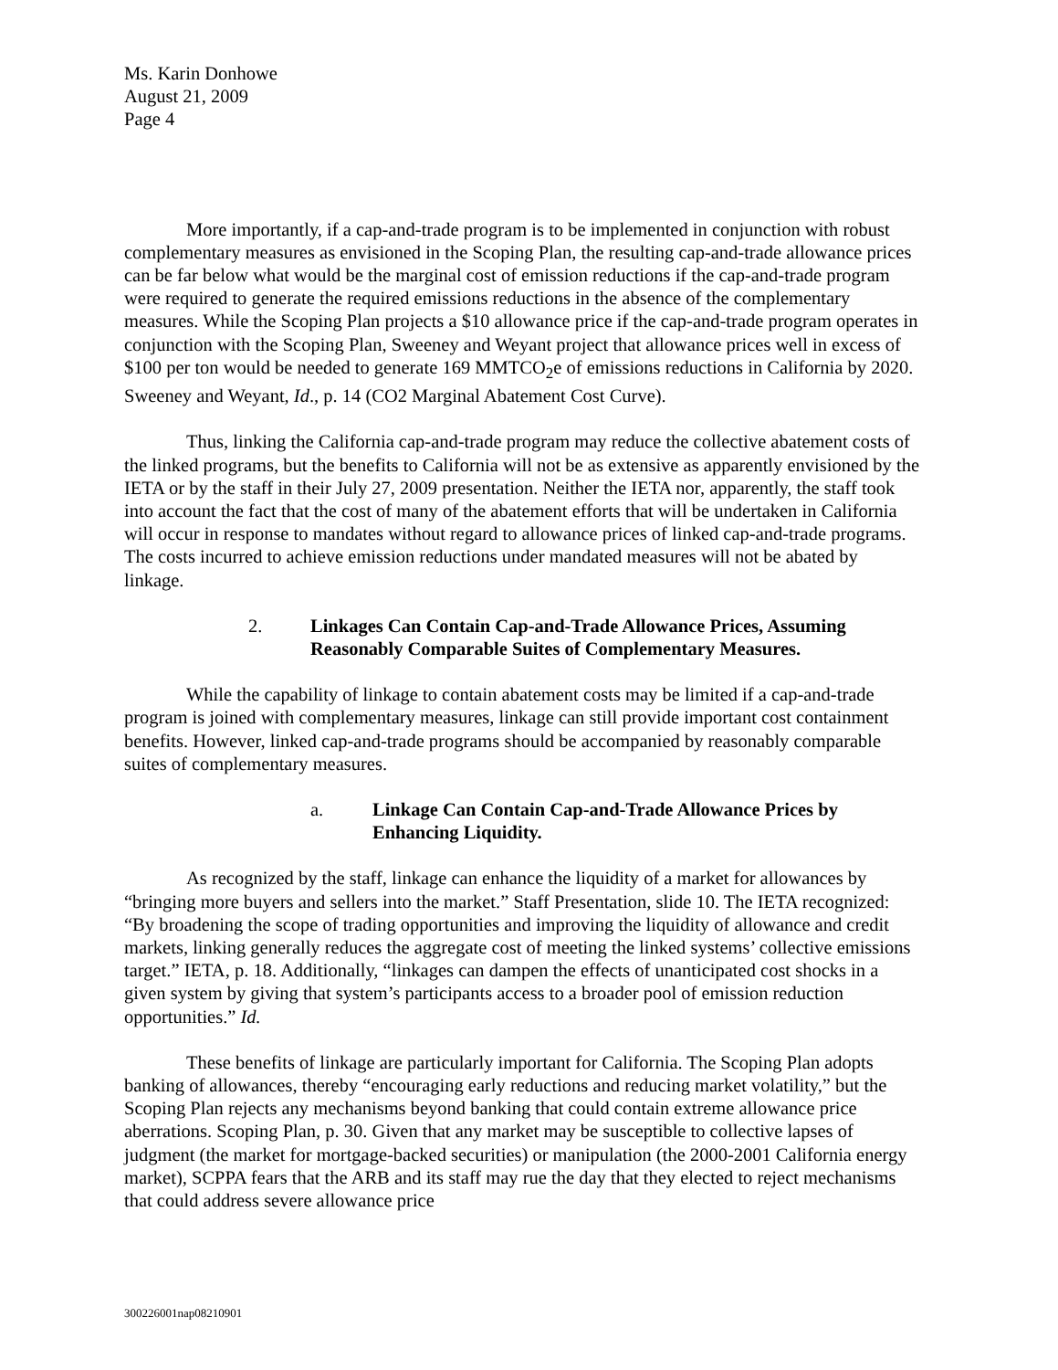Ms. Karin Donhowe
August 21, 2009
Page 4
More importantly, if a cap-and-trade program is to be implemented in conjunction with robust complementary measures as envisioned in the Scoping Plan, the resulting cap-and-trade allowance prices can be far below what would be the marginal cost of emission reductions if the cap-and-trade program were required to generate the required emissions reductions in the absence of the complementary measures. While the Scoping Plan projects a $10 allowance price if the cap-and-trade program operates in conjunction with the Scoping Plan, Sweeney and Weyant project that allowance prices well in excess of $100 per ton would be needed to generate 169 MMTCO<sub>2</sub>e of emissions reductions in California by 2020. Sweeney and Weyant, Id., p. 14 (CO2 Marginal Abatement Cost Curve).
Thus, linking the California cap-and-trade program may reduce the collective abatement costs of the linked programs, but the benefits to California will not be as extensive as apparently envisioned by the IETA or by the staff in their July 27, 2009 presentation. Neither the IETA nor, apparently, the staff took into account the fact that the cost of many of the abatement efforts that will be undertaken in California will occur in response to mandates without regard to allowance prices of linked cap-and-trade programs. The costs incurred to achieve emission reductions under mandated measures will not be abated by linkage.
2. Linkages Can Contain Cap-and-Trade Allowance Prices, Assuming Reasonably Comparable Suites of Complementary Measures.
While the capability of linkage to contain abatement costs may be limited if a cap-and-trade program is joined with complementary measures, linkage can still provide important cost containment benefits. However, linked cap-and-trade programs should be accompanied by reasonably comparable suites of complementary measures.
a. Linkage Can Contain Cap-and-Trade Allowance Prices by Enhancing Liquidity.
As recognized by the staff, linkage can enhance the liquidity of a market for allowances by “bringing more buyers and sellers into the market.” Staff Presentation, slide 10. The IETA recognized: “By broadening the scope of trading opportunities and improving the liquidity of allowance and credit markets, linking generally reduces the aggregate cost of meeting the linked systems’ collective emissions target.” IETA, p. 18. Additionally, “linkages can dampen the effects of unanticipated cost shocks in a given system by giving that system’s participants access to a broader pool of emission reduction opportunities.” Id.
These benefits of linkage are particularly important for California. The Scoping Plan adopts banking of allowances, thereby “encouraging early reductions and reducing market volatility,” but the Scoping Plan rejects any mechanisms beyond banking that could contain extreme allowance price aberrations. Scoping Plan, p. 30. Given that any market may be susceptible to collective lapses of judgment (the market for mortgage-backed securities) or manipulation (the 2000-2001 California energy market), SCPPA fears that the ARB and its staff may rue the day that they elected to reject mechanisms that could address severe allowance price
300226001nap08210901